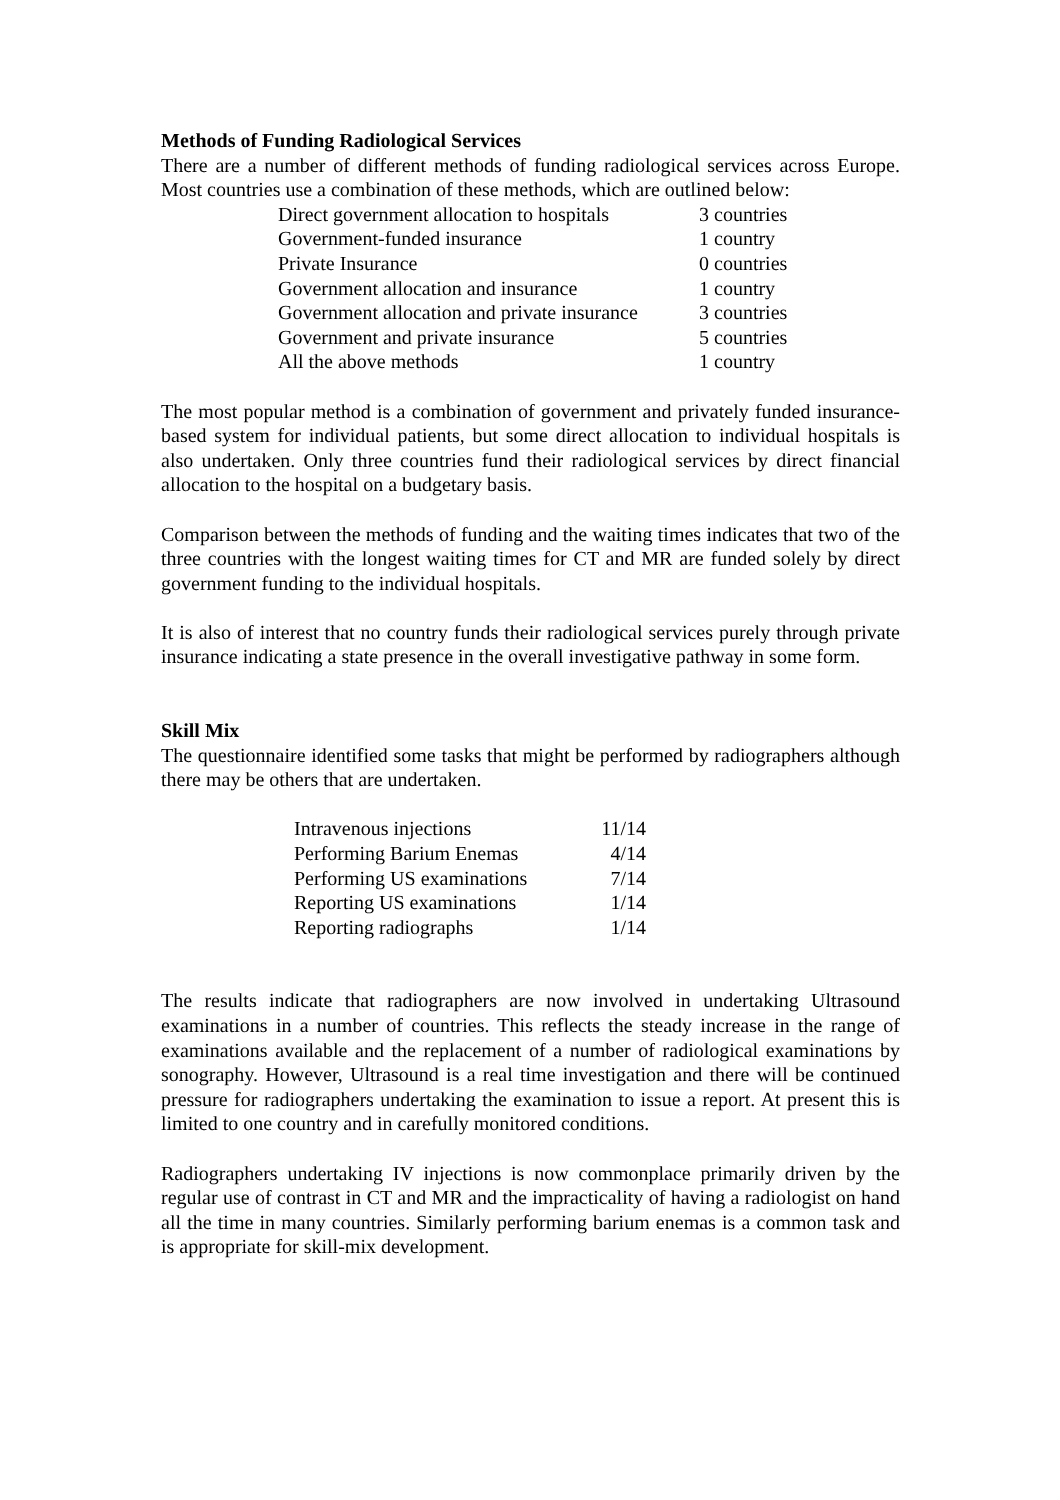Methods of Funding Radiological Services
There are a number of different methods of funding radiological services across Europe. Most countries use a combination of these methods, which are outlined below:
| Direct government allocation to hospitals | 3 countries |
| Government-funded insurance | 1 country |
| Private Insurance | 0 countries |
| Government allocation and insurance | 1 country |
| Government allocation and private insurance | 3 countries |
| Government and private insurance | 5 countries |
| All the above methods | 1 country |
The most popular method is a combination of government and privately funded insurance-based system for individual patients, but some direct allocation to individual hospitals is also undertaken. Only three countries fund their radiological services by direct financial allocation to the hospital on a budgetary basis.
Comparison between the methods of funding and the waiting times indicates that two of the three countries with the longest waiting times for CT and MR are funded solely by direct government funding to the individual hospitals.
It is also of interest that no country funds their radiological services purely through private insurance indicating a state presence in the overall investigative pathway in some form.
Skill Mix
The questionnaire identified some tasks that might be performed by radiographers although there may be others that are undertaken.
| Intravenous injections | 11/14 |
| Performing Barium Enemas | 4/14 |
| Performing US examinations | 7/14 |
| Reporting US examinations | 1/14 |
| Reporting radiographs | 1/14 |
The results indicate that radiographers are now involved in undertaking Ultrasound examinations in a number of countries. This reflects the steady increase in the range of examinations available and the replacement of a number of radiological examinations by sonography. However, Ultrasound is a real time investigation and there will be continued pressure for radiographers undertaking the examination to issue a report. At present this is limited to one country and in carefully monitored conditions.
Radiographers undertaking IV injections is now commonplace primarily driven by the regular use of contrast in CT and MR and the impracticality of having a radiologist on hand all the time in many countries. Similarly performing barium enemas is a common task and is appropriate for skill-mix development.